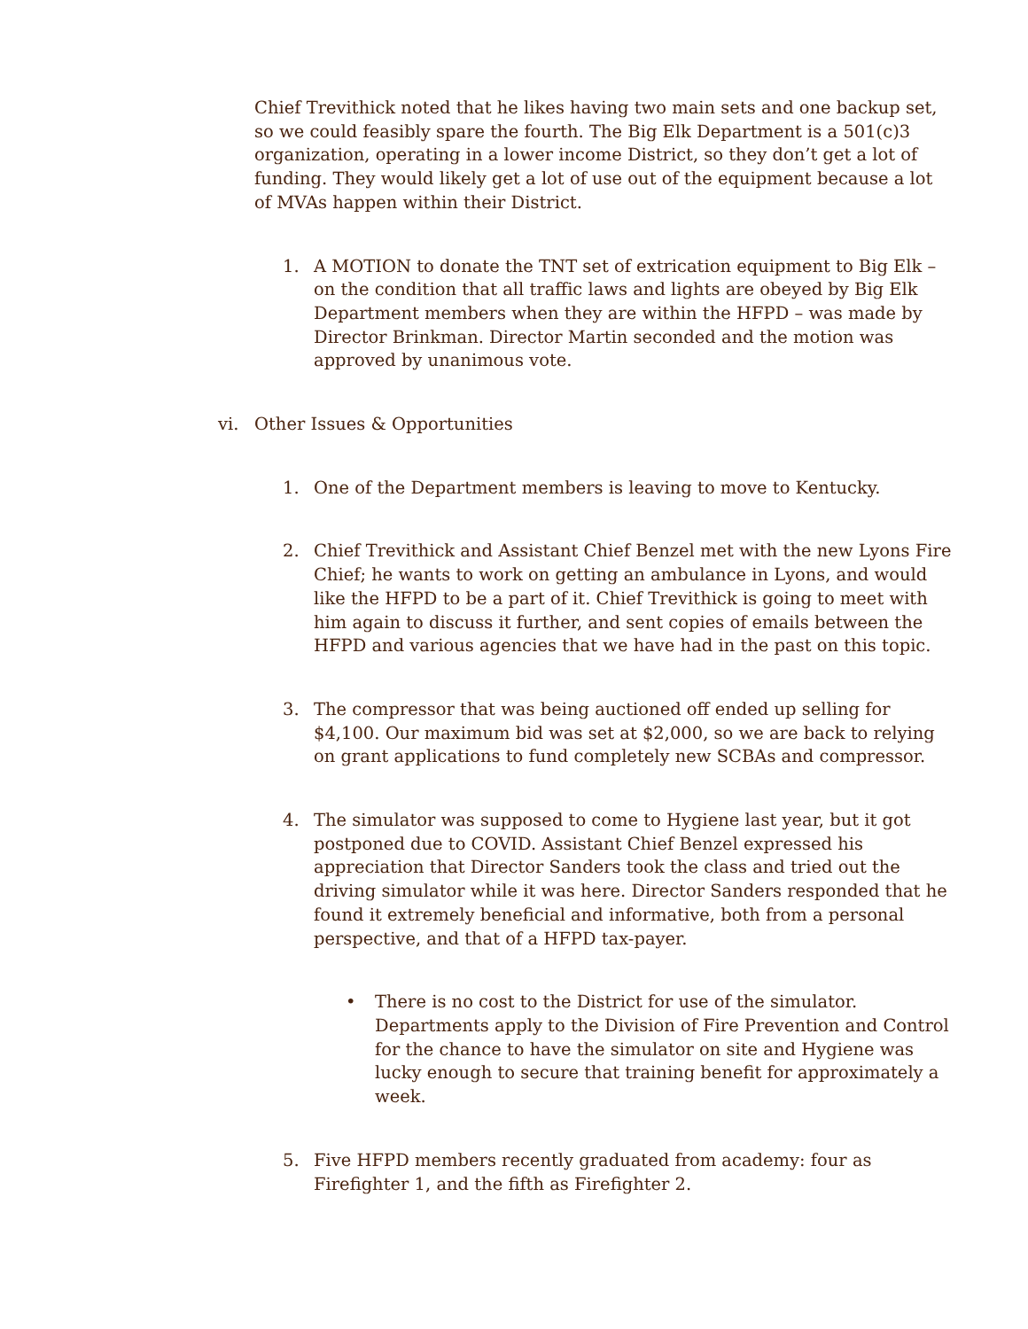Chief Trevithick noted that he likes having two main sets and one backup set, so we could feasibly spare the fourth. The Big Elk Department is a 501(c)3 organization, operating in a lower income District, so they don’t get a lot of funding. They would likely get a lot of use out of the equipment because a lot of MVAs happen within their District.
1. A MOTION to donate the TNT set of extrication equipment to Big Elk – on the condition that all traffic laws and lights are obeyed by Big Elk Department members when they are within the HFPD – was made by Director Brinkman. Director Martin seconded and the motion was approved by unanimous vote.
vi. Other Issues & Opportunities
1. One of the Department members is leaving to move to Kentucky.
2. Chief Trevithick and Assistant Chief Benzel met with the new Lyons Fire Chief; he wants to work on getting an ambulance in Lyons, and would like the HFPD to be a part of it. Chief Trevithick is going to meet with him again to discuss it further, and sent copies of emails between the HFPD and various agencies that we have had in the past on this topic.
3. The compressor that was being auctioned off ended up selling for $4,100. Our maximum bid was set at $2,000, so we are back to relying on grant applications to fund completely new SCBAs and compressor.
4. The simulator was supposed to come to Hygiene last year, but it got postponed due to COVID. Assistant Chief Benzel expressed his appreciation that Director Sanders took the class and tried out the driving simulator while it was here. Director Sanders responded that he found it extremely beneficial and informative, both from a personal perspective, and that of a HFPD tax-payer.
• There is no cost to the District for use of the simulator. Departments apply to the Division of Fire Prevention and Control for the chance to have the simulator on site and Hygiene was lucky enough to secure that training benefit for approximately a week.
5. Five HFPD members recently graduated from academy: four as Firefighter 1, and the fifth as Firefighter 2.